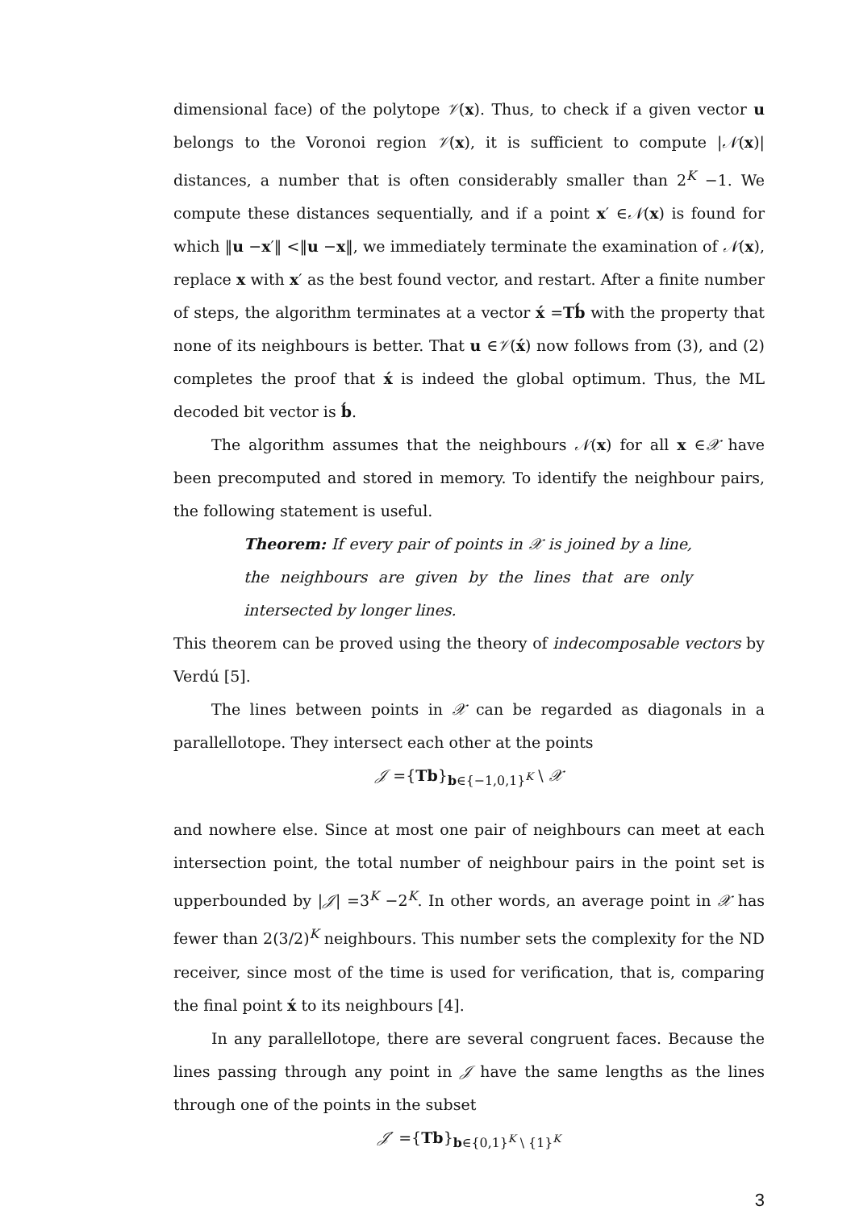dimensional face) of the polytope 𝒱(x). Thus, to check if a given vector u belongs to the Voronoi region 𝒱(x), it is sufficient to compute |𝒩(x)| distances, a number that is often considerably smaller than 2<sup>K</sup> −1. We compute these distances sequentially, and if a point x′ ∈𝒩(x) is found for which ‖u −x′‖ <‖u −x‖, we immediately terminate the examination of 𝒩(x), replace x with x′ as the best found vector, and restart. After a finite number of steps, the algorithm terminates at a vector x́ =Tb́ with the property that none of its neighbours is better. That u ∈𝒱(x́) now follows from (3), and (2) completes the proof that x́ is indeed the global optimum. Thus, the ML decoded bit vector is b́.
The algorithm assumes that the neighbours 𝒩(x) for all x ∈𝒳 have been precomputed and stored in memory. To identify the neighbour pairs, the following statement is useful.
Theorem: If every pair of points in 𝒳 is joined by a line, the neighbours are given by the lines that are only intersected by longer lines.
This theorem can be proved using the theory of indecomposable vectors by Verdú [5].
The lines between points in 𝒳 can be regarded as diagonals in a parallellotope. They intersect each other at the points
𝒥 ={Tb}<sub>b∈{−1,0,1}<sup>K</sup></sub> \ 𝒳
and nowhere else. Since at most one pair of neighbours can meet at each intersection point, the total number of neighbour pairs in the point set is upperbounded by |𝒥| =3<sup>K</sup> −2<sup>K</sup>. In other words, an average point in 𝒳 has fewer than 2(3/2)<sup>K</sup> neighbours. This number sets the complexity for the ND receiver, since most of the time is used for verification, that is, comparing the final point x́ to its neighbours [4].
In any parallellotope, there are several congruent faces. Because the lines passing through any point in 𝒥 have the same lengths as the lines through one of the points in the subset
𝒥′ ={Tb}<sub>b∈{0,1}<sup>K</sup> \ {1}<sup>K</sup></sub>
3